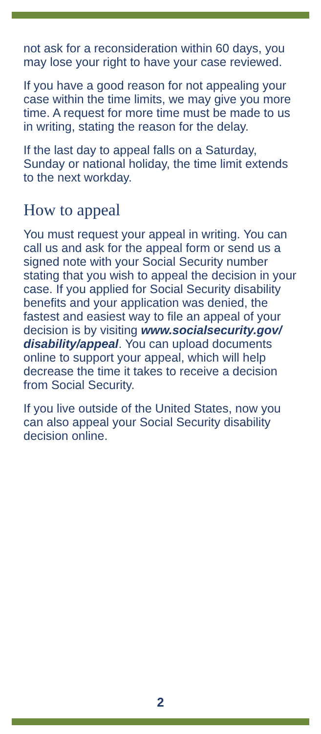not ask for a reconsideration within 60 days, you may lose your right to have your case reviewed.
If you have a good reason for not appealing your case within the time limits, we may give you more time. A request for more time must be made to us in writing, stating the reason for the delay.
If the last day to appeal falls on a Saturday, Sunday or national holiday, the time limit extends to the next workday.
How to appeal
You must request your appeal in writing. You can call us and ask for the appeal form or send us a signed note with your Social Security number stating that you wish to appeal the decision in your case. If you applied for Social Security disability benefits and your application was denied, the fastest and easiest way to file an appeal of your decision is by visiting www.socialsecurity.gov/ disability/appeal. You can upload documents online to support your appeal, which will help decrease the time it takes to receive a decision from Social Security.
If you live outside of the United States, now you can also appeal your Social Security disability decision online.
2